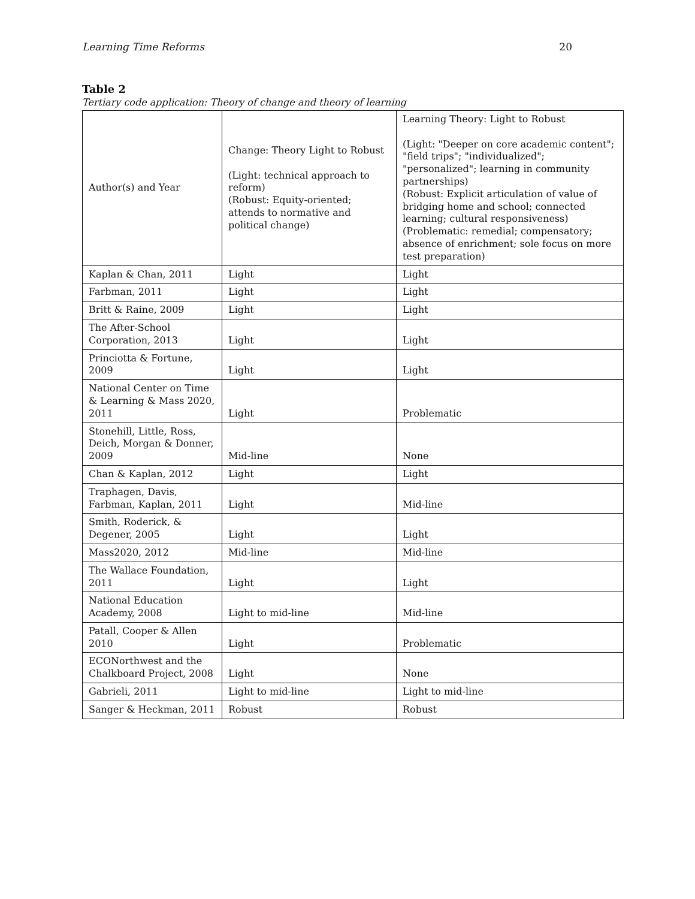Learning Time Reforms 20
Table 2
Tertiary code application: Theory of change and theory of learning
| Author(s) and Year | Change: Theory Light to Robust (Light: technical approach to reform) (Robust: Equity-oriented; attends to normative and political change) | Learning Theory: Light to Robust (Light: "Deeper on core academic content"; "field trips"; "individualized"; "personalized"; learning in community partnerships) (Robust: Explicit articulation of value of bridging home and school; connected learning; cultural responsiveness) (Problematic: remedial; compensatory; absence of enrichment; sole focus on more test preparation) |
| Kaplan & Chan, 2011 | Light | Light |
| Farbman, 2011 | Light | Light |
| Britt & Raine, 2009 | Light | Light |
| The After-School Corporation, 2013 | Light | Light |
| Princiotta & Fortune, 2009 | Light | Light |
| National Center on Time & Learning & Mass 2020, 2011 | Light | Problematic |
| Stonehill, Little, Ross, Deich, Morgan & Donner, 2009 | Mid-line | None |
| Chan & Kaplan, 2012 | Light | Light |
| Traphagen, Davis, Farbman, Kaplan, 2011 | Light | Mid-line |
| Smith, Roderick, & Degener, 2005 | Light | Light |
| Mass2020, 2012 | Mid-line | Mid-line |
| The Wallace Foundation, 2011 | Light | Light |
| National Education Academy, 2008 | Light to mid-line | Mid-line |
| Patall, Cooper & Allen 2010 | Light | Problematic |
| ECONorthwest and the Chalkboard Project, 2008 | Light | None |
| Gabrieli, 2011 | Light to mid-line | Light to mid-line |
| Sanger & Heckman, 2011 | Robust | Robust |